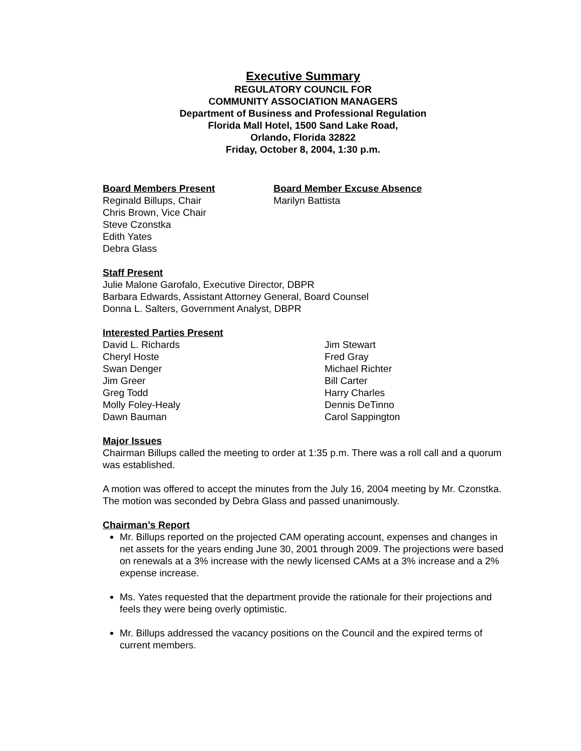Executive Summary
REGULATORY COUNCIL FOR
COMMUNITY ASSOCIATION MANAGERS
Department of Business and Professional Regulation
Florida Mall Hotel, 1500 Sand Lake Road,
Orlando, Florida 32822
Friday, October 8, 2004, 1:30 p.m.
Board Members Present
Reginald Billups, Chair
Chris Brown, Vice Chair
Steve Czonstka
Edith Yates
Debra Glass
Board Member Excuse Absence
Marilyn Battista
Staff Present
Julie Malone Garofalo, Executive Director, DBPR
Barbara Edwards, Assistant Attorney General, Board Counsel
Donna L. Salters, Government Analyst, DBPR
Interested Parties Present
David L. Richards
Cheryl Hoste
Swan Denger
Jim Greer
Greg Todd
Molly Foley-Healy
Dawn Bauman
Jim Stewart
Fred Gray
Michael Richter
Bill Carter
Harry Charles
Dennis DeTinno
Carol Sappington
Major Issues
Chairman Billups called the meeting to order at 1:35 p.m. There was a roll call and a quorum was established.
A motion was offered to accept the minutes from the July 16, 2004 meeting by Mr. Czonstka. The motion was seconded by Debra Glass and passed unanimously.
Chairman’s Report
Mr. Billups reported on the projected CAM operating account, expenses and changes in net assets for the years ending June 30, 2001 through 2009. The projections were based on renewals at a 3% increase with the newly licensed CAMs at a 3% increase and a 2% expense increase.
Ms. Yates requested that the department provide the rationale for their projections and feels they were being overly optimistic.
Mr. Billups addressed the vacancy positions on the Council and the expired terms of current members.